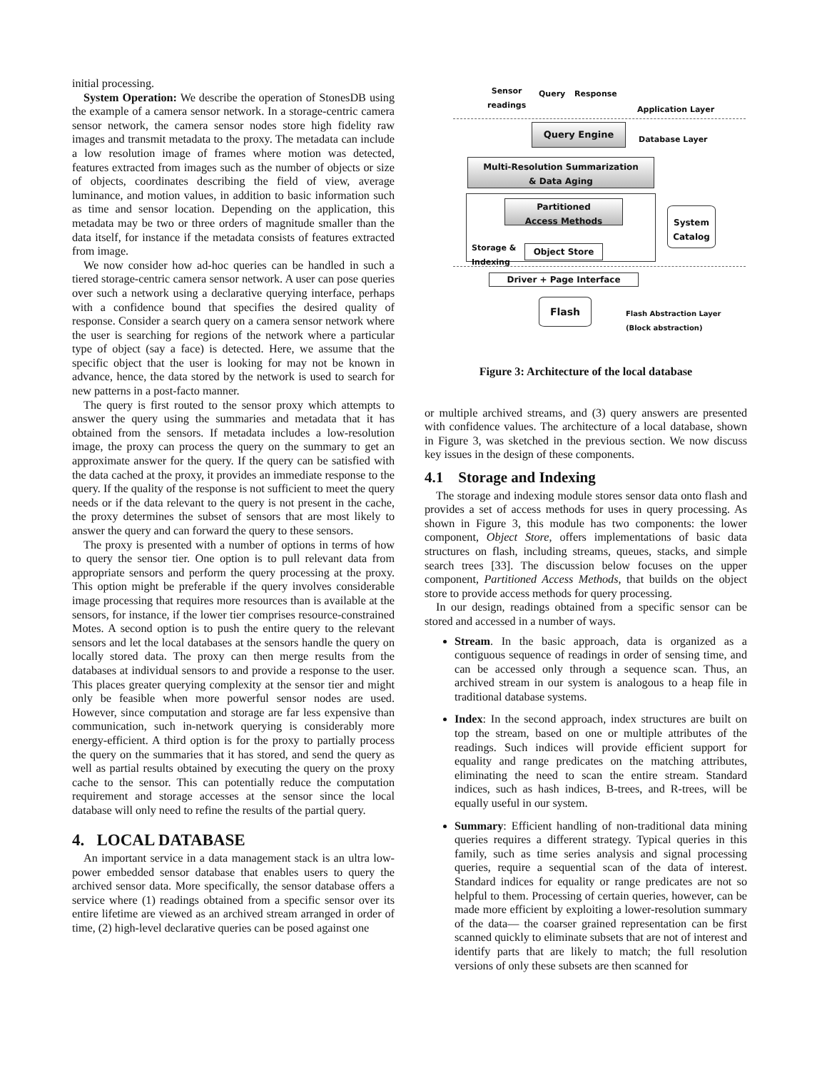initial processing.
System Operation: We describe the operation of StonesDB using the example of a camera sensor network. In a storage-centric camera sensor network, the camera sensor nodes store high fidelity raw images and transmit metadata to the proxy. The metadata can include a low resolution image of frames where motion was detected, features extracted from images such as the number of objects or size of objects, coordinates describing the field of view, average luminance, and motion values, in addition to basic information such as time and sensor location. Depending on the application, this metadata may be two or three orders of magnitude smaller than the data itself, for instance if the metadata consists of features extracted from image.
We now consider how ad-hoc queries can be handled in such a tiered storage-centric camera sensor network. A user can pose queries over such a network using a declarative querying interface, perhaps with a confidence bound that specifies the desired quality of response. Consider a search query on a camera sensor network where the user is searching for regions of the network where a particular type of object (say a face) is detected. Here, we assume that the specific object that the user is looking for may not be known in advance, hence, the data stored by the network is used to search for new patterns in a post-facto manner.
The query is first routed to the sensor proxy which attempts to answer the query using the summaries and metadata that it has obtained from the sensors. If metadata includes a low-resolution image, the proxy can process the query on the summary to get an approximate answer for the query. If the query can be satisfied with the data cached at the proxy, it provides an immediate response to the query. If the quality of the response is not sufficient to meet the query needs or if the data relevant to the query is not present in the cache, the proxy determines the subset of sensors that are most likely to answer the query and can forward the query to these sensors.
The proxy is presented with a number of options in terms of how to query the sensor tier. One option is to pull relevant data from appropriate sensors and perform the query processing at the proxy. This option might be preferable if the query involves considerable image processing that requires more resources than is available at the sensors, for instance, if the lower tier comprises resource-constrained Motes. A second option is to push the entire query to the relevant sensors and let the local databases at the sensors handle the query on locally stored data. The proxy can then merge results from the databases at individual sensors to and provide a response to the user. This places greater querying complexity at the sensor tier and might only be feasible when more powerful sensor nodes are used. However, since computation and storage are far less expensive than communication, such in-network querying is considerably more energy-efficient. A third option is for the proxy to partially process the query on the summaries that it has stored, and send the query as well as partial results obtained by executing the query on the proxy cache to the sensor. This can potentially reduce the computation requirement and storage accesses at the sensor since the local database will only need to refine the results of the partial query.
4. LOCAL DATABASE
An important service in a data management stack is an ultra low-power embedded sensor database that enables users to query the archived sensor data. More specifically, the sensor database offers a service where (1) readings obtained from a specific sensor over its entire lifetime are viewed as an archived stream arranged in order of time, (2) high-level declarative queries can be posed against one
Sensor
readings
Query Response
Application Layer
Query Engine
Database Layer
Multi-Resolution Summarization
& Data Aging
Partitioned
Access Methods
Storage &
Indexing
Object Store
System
Catalog
Driver + Page Interface
Flash
Flash Abstraction Layer
(Block abstraction)
Figure 3: Architecture of the local database
or multiple archived streams, and (3) query answers are presented with confidence values. The architecture of a local database, shown in Figure 3, was sketched in the previous section. We now discuss key issues in the design of these components.
4.1 Storage and Indexing
The storage and indexing module stores sensor data onto flash and provides a set of access methods for uses in query processing. As shown in Figure 3, this module has two components: the lower component, Object Store, offers implementations of basic data structures on flash, including streams, queues, stacks, and simple search trees [33]. The discussion below focuses on the upper component, Partitioned Access Methods, that builds on the object store to provide access methods for query processing.
In our design, readings obtained from a specific sensor can be stored and accessed in a number of ways.
Stream. In the basic approach, data is organized as a contiguous sequence of readings in order of sensing time, and can be accessed only through a sequence scan. Thus, an archived stream in our system is analogous to a heap file in traditional database systems.
Index: In the second approach, index structures are built on top the stream, based on one or multiple attributes of the readings. Such indices will provide efficient support for equality and range predicates on the matching attributes, eliminating the need to scan the entire stream. Standard indices, such as hash indices, B-trees, and R-trees, will be equally useful in our system.
Summary: Efficient handling of non-traditional data mining queries requires a different strategy. Typical queries in this family, such as time series analysis and signal processing queries, require a sequential scan of the data of interest. Standard indices for equality or range predicates are not so helpful to them. Processing of certain queries, however, can be made more efficient by exploiting a lower-resolution summary of the data— the coarser grained representation can be first scanned quickly to eliminate subsets that are not of interest and identify parts that are likely to match; the full resolution versions of only these subsets are then scanned for